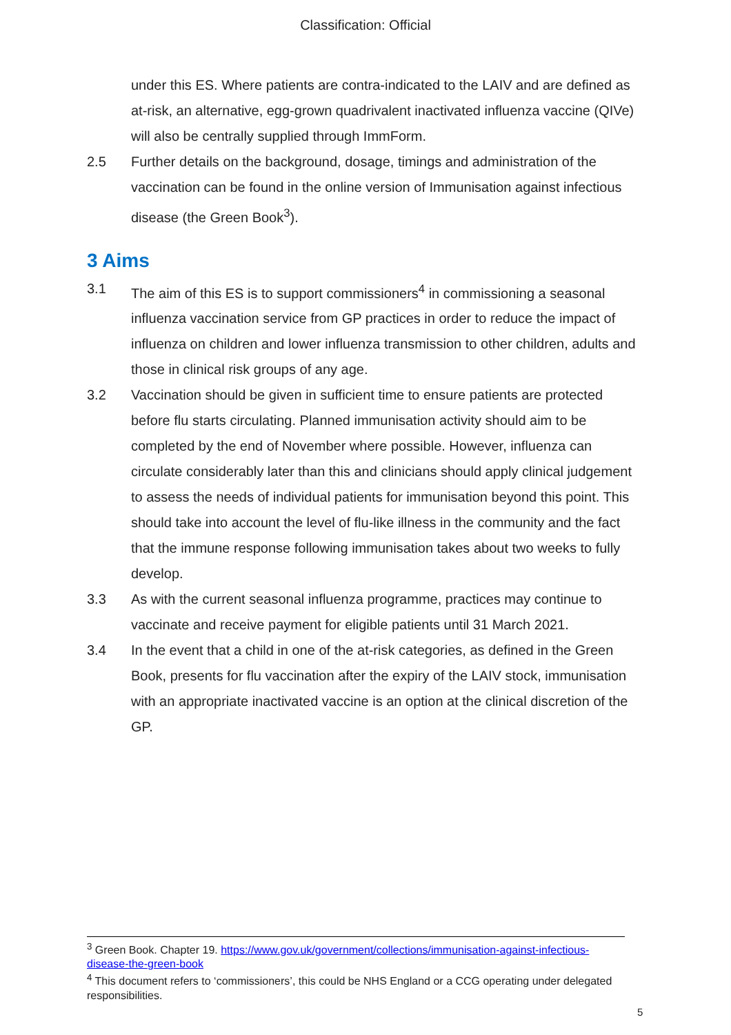Classification: Official
under this ES. Where patients are contra-indicated to the LAIV and are defined as at-risk, an alternative, egg-grown quadrivalent inactivated influenza vaccine (QIVe) will also be centrally supplied through ImmForm.
2.5 Further details on the background, dosage, timings and administration of the vaccination can be found in the online version of Immunisation against infectious disease (the Green Book<sup>3</sup>).
3 Aims
3.1 The aim of this ES is to support commissioners<sup>4</sup> in commissioning a seasonal influenza vaccination service from GP practices in order to reduce the impact of influenza on children and lower influenza transmission to other children, adults and those in clinical risk groups of any age.
3.2 Vaccination should be given in sufficient time to ensure patients are protected before flu starts circulating. Planned immunisation activity should aim to be completed by the end of November where possible. However, influenza can circulate considerably later than this and clinicians should apply clinical judgement to assess the needs of individual patients for immunisation beyond this point. This should take into account the level of flu-like illness in the community and the fact that the immune response following immunisation takes about two weeks to fully develop.
3.3 As with the current seasonal influenza programme, practices may continue to vaccinate and receive payment for eligible patients until 31 March 2021.
3.4 In the event that a child in one of the at-risk categories, as defined in the Green Book, presents for flu vaccination after the expiry of the LAIV stock, immunisation with an appropriate inactivated vaccine is an option at the clinical discretion of the GP.
<sup>3</sup> Green Book. Chapter 19. https://www.gov.uk/government/collections/immunisation-against-infectious-disease-the-green-book
<sup>4</sup> This document refers to ‘commissioners’, this could be NHS England or a CCG operating under delegated responsibilities.
5